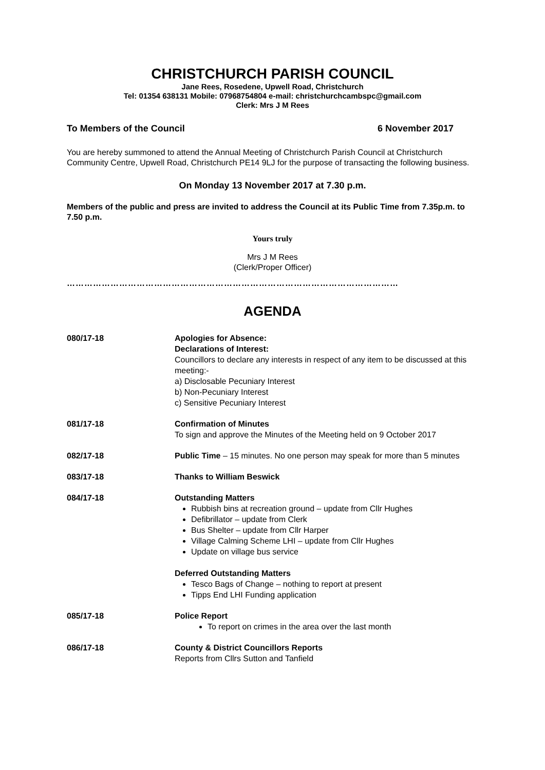CHRISTCHURCH PARISH COUNCIL
Jane Rees, Rosedene, Upwell Road, Christchurch
Tel: 01354 638131 Mobile: 07968754804 e-mail: christchurchcambspc@gmail.com
Clerk: Mrs J M Rees
To Members of the Council 6 November 2017
You are hereby summoned to attend the Annual Meeting of Christchurch Parish Council at Christchurch Community Centre, Upwell Road, Christchurch PE14 9LJ for the purpose of transacting the following business.
On Monday 13 November 2017 at 7.30 p.m.
Members of the public and press are invited to address the Council at its Public Time from 7.35p.m. to 7.50 p.m.
Yours truly
Mrs J M Rees
(Clerk/Proper Officer)
……………………………………………………………………………………………………
AGENDA
080/17-18 Apologies for Absence:
Declarations of Interest:
Councillors to declare any interests in respect of any item to be discussed at this meeting:-
a) Disclosable Pecuniary Interest
b) Non-Pecuniary Interest
c) Sensitive Pecuniary Interest
081/17-18 Confirmation of Minutes
To sign and approve the Minutes of the Meeting held on 9 October 2017
082/17-18 Public Time – 15 minutes. No one person may speak for more than 5 minutes
083/17-18 Thanks to William Beswick
084/17-18 Outstanding Matters
Rubbish bins at recreation ground – update from Cllr Hughes
Defibrillator – update from Clerk
Bus Shelter – update from Cllr Harper
Village Calming Scheme LHI – update from Cllr Hughes
Update on village bus service
Deferred Outstanding Matters
Tesco Bags of Change – nothing to report at present
Tipps End LHI Funding application
085/17-18 Police Report
To report on crimes in the area over the last month
086/17-18 County & District Councillors Reports
Reports from Cllrs Sutton and Tanfield